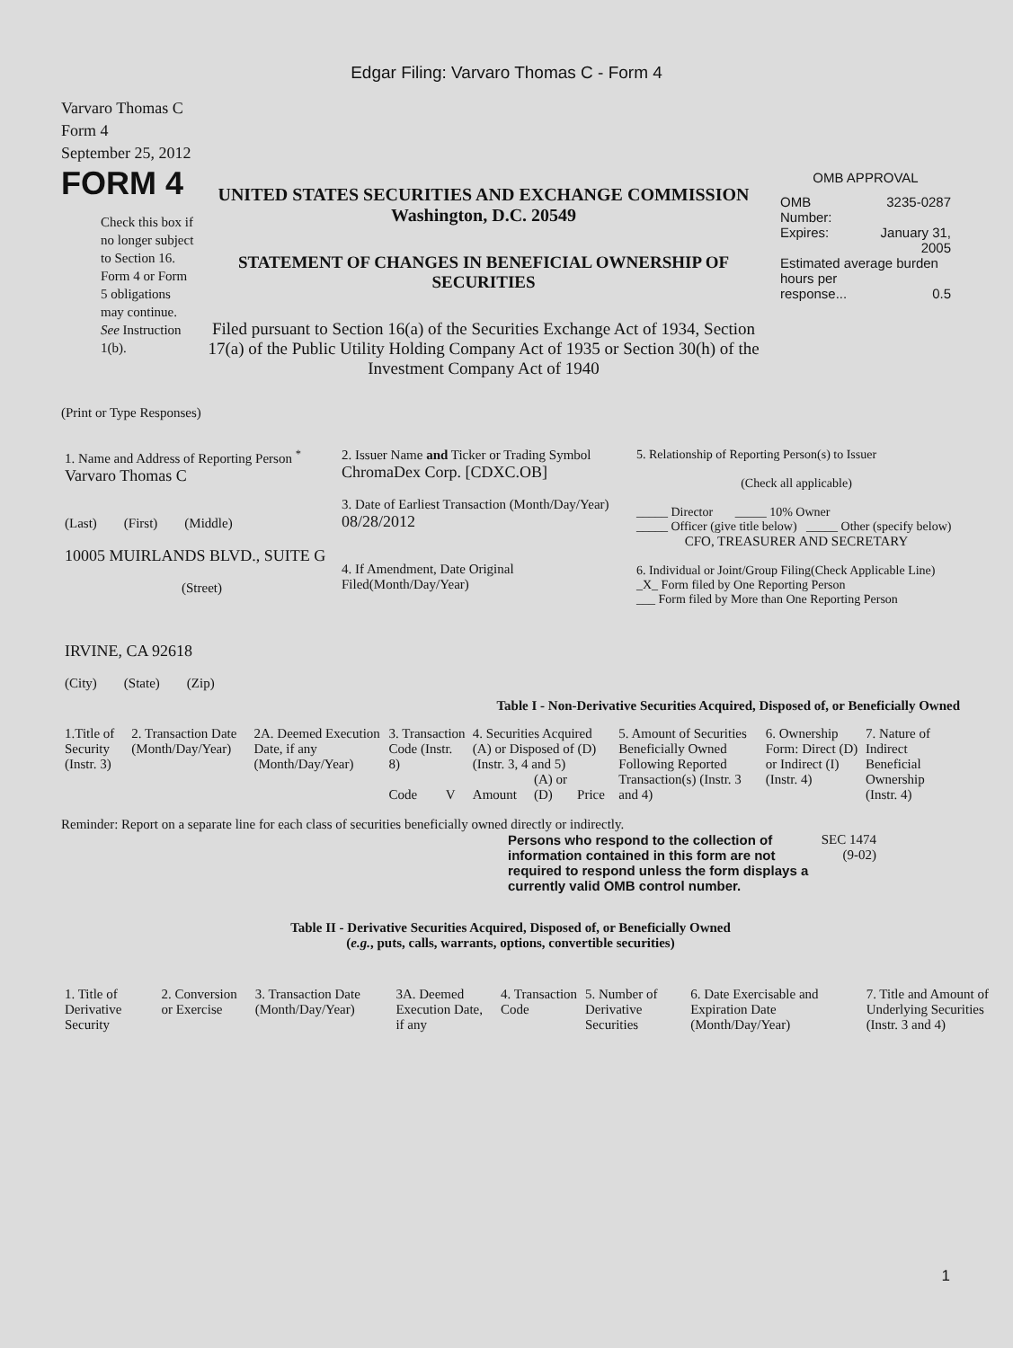Edgar Filing: Varvaro Thomas C - Form 4
Varvaro Thomas C
Form 4
September 25, 2012
FORM 4
Check this box if no longer subject to Section 16. Form 4 or Form 5 obligations may continue. See Instruction 1(b).
UNITED STATES SECURITIES AND EXCHANGE COMMISSION
Washington, D.C. 20549
STATEMENT OF CHANGES IN BENEFICIAL OWNERSHIP OF SECURITIES
Filed pursuant to Section 16(a) of the Securities Exchange Act of 1934, Section 17(a) of the Public Utility Holding Company Act of 1935 or Section 30(h) of the Investment Company Act of 1940
OMB APPROVAL
OMB
Number: 3235-0287
Expires: January 31,
2005
Estimated average burden hours per
response... 0.5
(Print or Type Responses)
| 1. Name and Address of Reporting Person <sup>*</sup> Varvaro Thomas C (Last) (First) (Middle) 10005 MUIRLANDS BLVD., SUITE G (Street) IRVINE, CA 92618 (City) (State) (Zip) | 2. Issuer Name and Ticker or Trading Symbol ChromaDex Corp. [CDXC.OB] 3. Date of Earliest Transaction (Month/Day/Year) 08/28/2012 4. If Amendment, Date Original Filed(Month/Day/Year) | 5. Relationship of Reporting Person(s) to Issuer (Check all applicable) _____ Director _____ 10% Owner _____ Officer (give title below) _____ Other (specify below) CFO, TREASURER AND SECRETARY 6. Individual or Joint/Group Filing(Check Applicable Line) _X_ Form filed by One Reporting Person ___ Form filed by More than One Reporting Person |
Table I - Non-Derivative Securities Acquired, Disposed of, or Beneficially Owned
| 1.Title of Security (Instr. 3) | 2. Transaction Date (Month/Day/Year) | 2A. Deemed Execution Date, if any (Month/Day/Year) | 3. Transaction Code (Instr. 8) | | 4. Securities Acquired (A) or Disposed of (D) (Instr. 3, 4 and 5) | | | 5. Amount of Securities Beneficially Owned Following Reported Transaction(s) (Instr. 3 and 4) | 6. Ownership Form: Direct (D) or Indirect (I) (Instr. 4) | 7. Nature of Indirect Beneficial Ownership (Instr. 4) |
| --- | --- | --- | --- | --- | --- | --- | --- | --- | --- | --- |
| | | | Code | V | Amount | (A) or (D) | Price | | | |
Reminder: Report on a separate line for each class of securities beneficially owned directly or indirectly.
Persons who respond to the collection of information contained in this form are not required to respond unless the form displays a currently valid OMB control number.
SEC 1474
(9-02)
Table II - Derivative Securities Acquired, Disposed of, or Beneficially Owned
(e.g., puts, calls, warrants, options, convertible securities)
| 1. Title of Derivative Security | 2. Conversion or Exercise | 3. Transaction Date (Month/Day/Year) | 3A. Deemed Execution Date, if any | 4. Transaction Code | 5. Number of Derivative Securities | 6. Date Exercisable and Expiration Date (Month/Day/Year) | 7. Title and Amount of Underlying Securities (Instr. 3 and 4) |
| --- | --- | --- | --- | --- | --- | --- | --- |
1